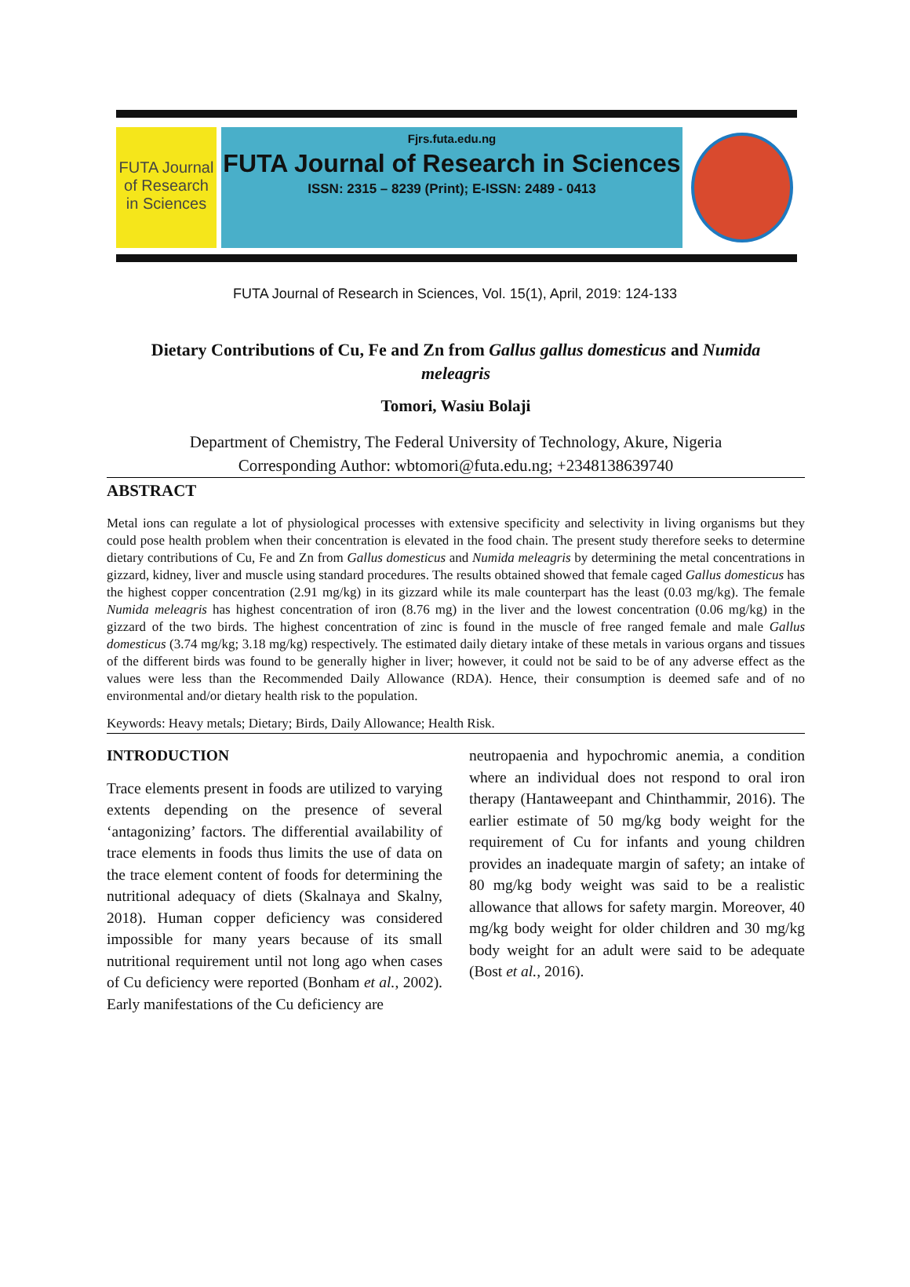FUTA Journal of Research in Sciences
Fjrs.futa.edu.ng
FUTA Journal of Research in Sciences
ISSN: 2315 – 8239 (Print); E-ISSN: 2489 - 0413
FUTA Journal of Research in Sciences, Vol. 15(1), April, 2019: 124-133
Dietary Contributions of Cu, Fe and Zn from Gallus gallus domesticus and Numida meleagris
Tomori, Wasiu Bolaji
Department of Chemistry, The Federal University of Technology, Akure, Nigeria
Corresponding Author: wbtomori@futa.edu.ng; +2348138639740
ABSTRACT
Metal ions can regulate a lot of physiological processes with extensive specificity and selectivity in living organisms but they could pose health problem when their concentration is elevated in the food chain. The present study therefore seeks to determine dietary contributions of Cu, Fe and Zn from Gallus domesticus and Numida meleagris by determining the metal concentrations in gizzard, kidney, liver and muscle using standard procedures. The results obtained showed that female caged Gallus domesticus has the highest copper concentration (2.91 mg/kg) in its gizzard while its male counterpart has the least (0.03 mg/kg). The female Numida meleagris has highest concentration of iron (8.76 mg) in the liver and the lowest concentration (0.06 mg/kg) in the gizzard of the two birds. The highest concentration of zinc is found in the muscle of free ranged female and male Gallus domesticus (3.74 mg/kg; 3.18 mg/kg) respectively. The estimated daily dietary intake of these metals in various organs and tissues of the different birds was found to be generally higher in liver; however, it could not be said to be of any adverse effect as the values were less than the Recommended Daily Allowance (RDA). Hence, their consumption is deemed safe and of no environmental and/or dietary health risk to the population.
Keywords: Heavy metals; Dietary; Birds, Daily Allowance; Health Risk.
INTRODUCTION
Trace elements present in foods are utilized to varying extents depending on the presence of several ‘antagonizing’ factors. The differential availability of trace elements in foods thus limits the use of data on the trace element content of foods for determining the nutritional adequacy of diets (Skalnaya and Skalny, 2018). Human copper deficiency was considered impossible for many years because of its small nutritional requirement until not long ago when cases of Cu deficiency were reported (Bonham et al., 2002). Early manifestations of the Cu deficiency are
neutropaenia and hypochromic anemia, a condition where an individual does not respond to oral iron therapy (Hantaweepant and Chinthammir, 2016). The earlier estimate of 50 mg/kg body weight for the requirement of Cu for infants and young children provides an inadequate margin of safety; an intake of 80 mg/kg body weight was said to be a realistic allowance that allows for safety margin. Moreover, 40 mg/kg body weight for older children and 30 mg/kg body weight for an adult were said to be adequate (Bost et al., 2016).